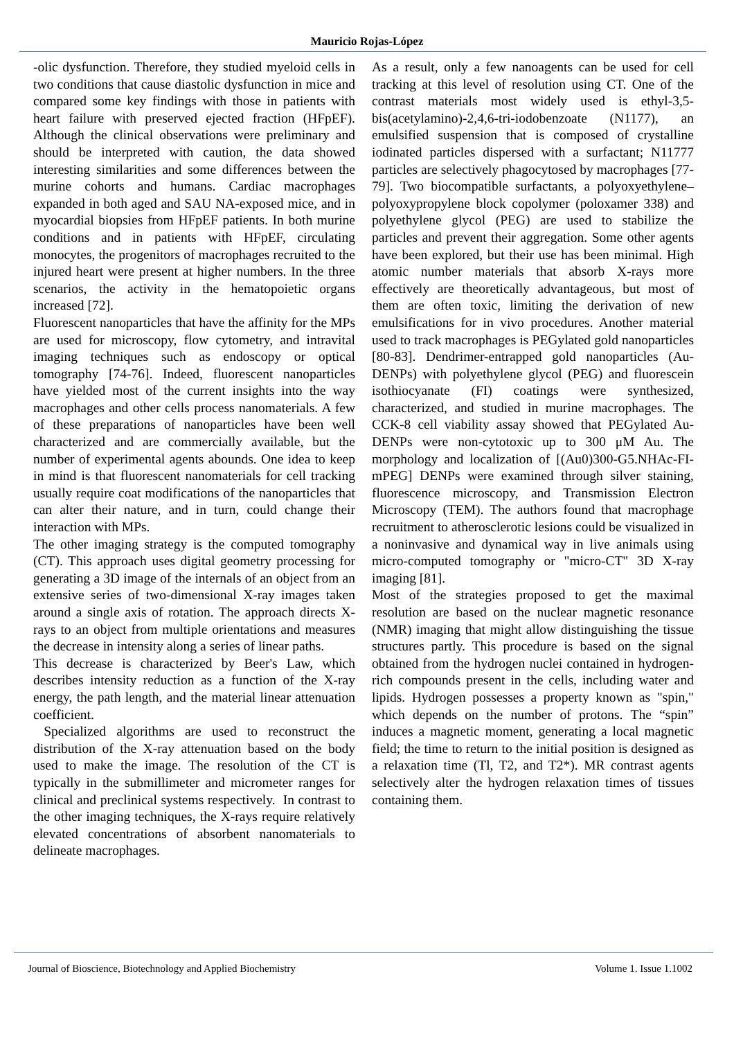Mauricio Rojas-López
-olic dysfunction. Therefore, they studied myeloid cells in two conditions that cause diastolic dysfunction in mice and compared some key findings with those in patients with heart failure with preserved ejected fraction (HFpEF). Although the clinical observations were preliminary and should be interpreted with caution, the data showed interesting similarities and some differences between the murine cohorts and humans. Cardiac macrophages expanded in both aged and SAU NA-exposed mice, and in myocardial biopsies from HFpEF patients. In both murine conditions and in patients with HFpEF, circulating monocytes, the progenitors of macrophages recruited to the injured heart were present at higher numbers. In the three scenarios, the activity in the hematopoietic organs increased [72].
Fluorescent nanoparticles that have the affinity for the MPs are used for microscopy, flow cytometry, and intravital imaging techniques such as endoscopy or optical tomography [74-76]. Indeed, fluorescent nanoparticles have yielded most of the current insights into the way macrophages and other cells process nanomaterials. A few of these preparations of nanoparticles have been well characterized and are commercially available, but the number of experimental agents abounds. One idea to keep in mind is that fluorescent nanomaterials for cell tracking usually require coat modifications of the nanoparticles that can alter their nature, and in turn, could change their interaction with MPs.
The other imaging strategy is the computed tomography (CT). This approach uses digital geometry processing for generating a 3D image of the internals of an object from an extensive series of two-dimensional X-ray images taken around a single axis of rotation. The approach directs X-rays to an object from multiple orientations and measures the decrease in intensity along a series of linear paths.
This decrease is characterized by Beer's Law, which describes intensity reduction as a function of the X-ray energy, the path length, and the material linear attenuation coefficient.
Specialized algorithms are used to reconstruct the distribution of the X-ray attenuation based on the body used to make the image. The resolution of the CT is typically in the submillimeter and micrometer ranges for clinical and preclinical systems respectively. In contrast to the other imaging techniques, the X-rays require relatively elevated concentrations of absorbent nanomaterials to delineate macrophages.
As a result, only a few nanoagents can be used for cell tracking at this level of resolution using CT. One of the contrast materials most widely used is ethyl-3,5-bis(acetylamino)-2,4,6-tri-iodobenzoate (N1177), an emulsified suspension that is composed of crystalline iodinated particles dispersed with a surfactant; N11777 particles are selectively phagocytosed by macrophages [77-79]. Two biocompatible surfactants, a polyoxyethylene–polyoxypropylene block copolymer (poloxamer 338) and polyethylene glycol (PEG) are used to stabilize the particles and prevent their aggregation. Some other agents have been explored, but their use has been minimal. High atomic number materials that absorb X-rays more effectively are theoretically advantageous, but most of them are often toxic, limiting the derivation of new emulsifications for in vivo procedures. Another material used to track macrophages is PEGylated gold nanoparticles [80-83]. Dendrimer-entrapped gold nanoparticles (Au-DENPs) with polyethylene glycol (PEG) and fluorescein isothiocyanate (FI) coatings were synthesized, characterized, and studied in murine macrophages. The CCK-8 cell viability assay showed that PEGylated Au-DENPs were non-cytotoxic up to 300 μM Au. The morphology and localization of [(Au0)300-G5.NHAc-FI-mPEG] DENPs were examined through silver staining, fluorescence microscopy, and Transmission Electron Microscopy (TEM). The authors found that macrophage recruitment to atherosclerotic lesions could be visualized in a noninvasive and dynamical way in live animals using micro-computed tomography or "micro-CT" 3D X-ray imaging [81].
Most of the strategies proposed to get the maximal resolution are based on the nuclear magnetic resonance (NMR) imaging that might allow distinguishing the tissue structures partly. This procedure is based on the signal obtained from the hydrogen nuclei contained in hydrogen-rich compounds present in the cells, including water and lipids. Hydrogen possesses a property known as "spin," which depends on the number of protons. The “spin” induces a magnetic moment, generating a local magnetic field; the time to return to the initial position is designed as a relaxation time (Tl, T2, and T2*). MR contrast agents selectively alter the hydrogen relaxation times of tissues containing them.
Journal of Bioscience, Biotechnology and Applied Biochemistry Volume 1. Issue 1.1002